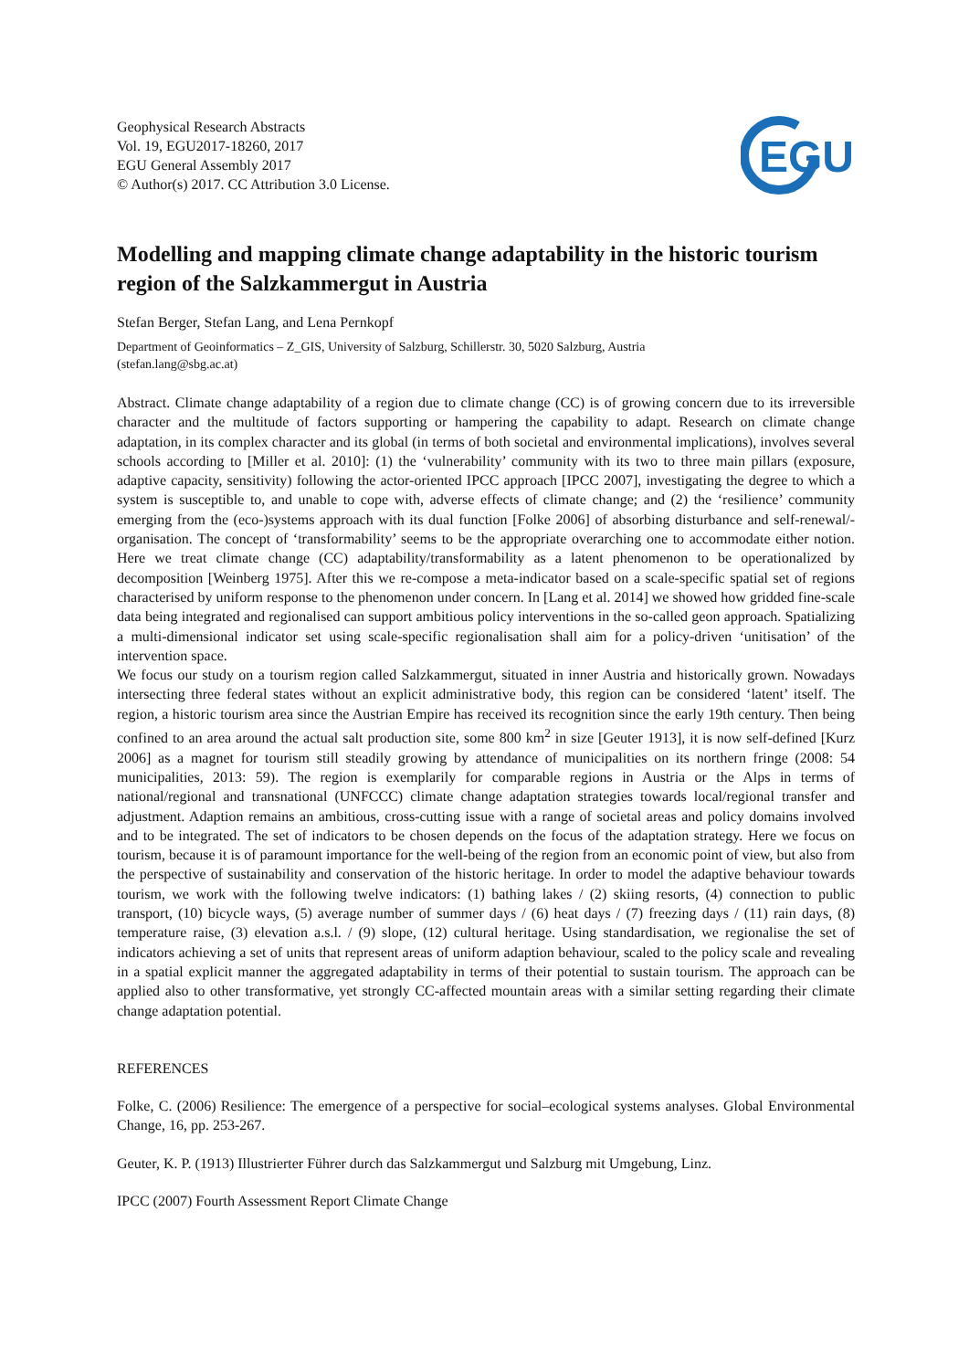Geophysical Research Abstracts
Vol. 19, EGU2017-18260, 2017
EGU General Assembly 2017
© Author(s) 2017. CC Attribution 3.0 License.
EGU
Modelling and mapping climate change adaptability in the historic tourism region of the Salzkammergut in Austria
Stefan Berger, Stefan Lang, and Lena Pernkopf
Department of Geoinformatics – Z_GIS, University of Salzburg, Schillerstr. 30, 5020 Salzburg, Austria
(stefan.lang@sbg.ac.at)
Abstract. Climate change adaptability of a region due to climate change (CC) is of growing concern due to its irreversible character and the multitude of factors supporting or hampering the capability to adapt. Research on climate change adaptation, in its complex character and its global (in terms of both societal and environmental implications), involves several schools according to [Miller et al. 2010]: (1) the ‘vulnerability’ community with its two to three main pillars (exposure, adaptive capacity, sensitivity) following the actor-oriented IPCC approach [IPCC 2007], investigating the degree to which a system is susceptible to, and unable to cope with, adverse effects of climate change; and (2) the ‘resilience’ community emerging from the (eco-)systems approach with its dual function [Folke 2006] of absorbing disturbance and self-renewal/-organisation. The concept of ‘transformability’ seems to be the appropriate overarching one to accommodate either notion. Here we treat climate change (CC) adaptability/transformability as a latent phenomenon to be operationalized by decomposition [Weinberg 1975]. After this we re-compose a meta-indicator based on a scale-specific spatial set of regions characterised by uniform response to the phenomenon under concern. In [Lang et al. 2014] we showed how gridded fine-scale data being integrated and regionalised can support ambitious policy interventions in the so-called geon approach. Spatializing a multi-dimensional indicator set using scale-specific regionalisation shall aim for a policy-driven ‘unitisation’ of the intervention space.
We focus our study on a tourism region called Salzkammergut, situated in inner Austria and historically grown. Nowadays intersecting three federal states without an explicit administrative body, this region can be considered ‘latent’ itself. The region, a historic tourism area since the Austrian Empire has received its recognition since the early 19th century. Then being confined to an area around the actual salt production site, some 800 km<sup>2</sup> in size [Geuter 1913], it is now self-defined [Kurz 2006] as a magnet for tourism still steadily growing by attendance of municipalities on its northern fringe (2008: 54 municipalities, 2013: 59). The region is exemplarily for comparable regions in Austria or the Alps in terms of national/regional and transnational (UNFCCC) climate change adaptation strategies towards local/regional transfer and adjustment. Adaption remains an ambitious, cross-cutting issue with a range of societal areas and policy domains involved and to be integrated. The set of indicators to be chosen depends on the focus of the adaptation strategy. Here we focus on tourism, because it is of paramount importance for the well-being of the region from an economic point of view, but also from the perspective of sustainability and conservation of the historic heritage. In order to model the adaptive behaviour towards tourism, we work with the following twelve indicators: (1) bathing lakes / (2) skiing resorts, (4) connection to public transport, (10) bicycle ways, (5) average number of summer days / (6) heat days / (7) freezing days / (11) rain days, (8) temperature raise, (3) elevation a.s.l. / (9) slope, (12) cultural heritage. Using standardisation, we regionalise the set of indicators achieving a set of units that represent areas of uniform adaption behaviour, scaled to the policy scale and revealing in a spatial explicit manner the aggregated adaptability in terms of their potential to sustain tourism. The approach can be applied also to other transformative, yet strongly CC-affected mountain areas with a similar setting regarding their climate change adaptation potential.
REFERENCES
Folke, C. (2006) Resilience: The emergence of a perspective for social–ecological systems analyses. Global Environmental Change, 16, pp. 253-267.
Geuter, K. P. (1913) Illustrierter Führer durch das Salzkammergut und Salzburg mit Umgebung, Linz.
IPCC (2007) Fourth Assessment Report Climate Change